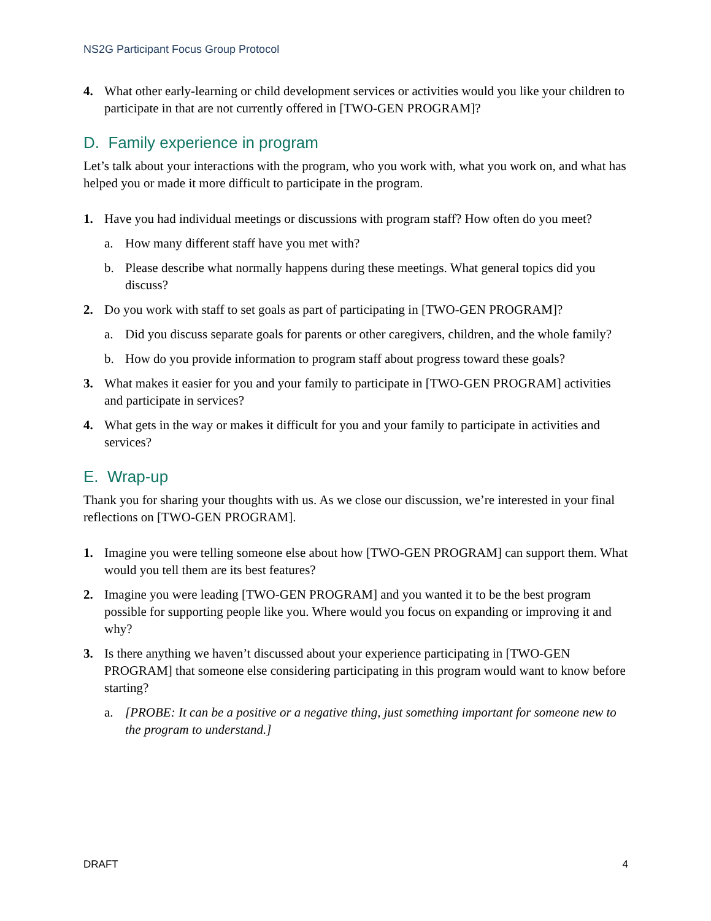NS2G Participant Focus Group Protocol
4. What other early-learning or child development services or activities would you like your children to participate in that are not currently offered in [TWO-GEN PROGRAM]?
D. Family experience in program
Let’s talk about your interactions with the program, who you work with, what you work on, and what has helped you or made it more difficult to participate in the program.
1. Have you had individual meetings or discussions with program staff? How often do you meet?
a. How many different staff have you met with?
b. Please describe what normally happens during these meetings. What general topics did you discuss?
2. Do you work with staff to set goals as part of participating in [TWO-GEN PROGRAM]?
a. Did you discuss separate goals for parents or other caregivers, children, and the whole family?
b. How do you provide information to program staff about progress toward these goals?
3. What makes it easier for you and your family to participate in [TWO-GEN PROGRAM] activities and participate in services?
4. What gets in the way or makes it difficult for you and your family to participate in activities and services?
E. Wrap-up
Thank you for sharing your thoughts with us. As we close our discussion, we’re interested in your final reflections on [TWO-GEN PROGRAM].
1. Imagine you were telling someone else about how [TWO-GEN PROGRAM] can support them. What would you tell them are its best features?
2. Imagine you were leading [TWO-GEN PROGRAM] and you wanted it to be the best program possible for supporting people like you. Where would you focus on expanding or improving it and why?
3. Is there anything we haven’t discussed about your experience participating in [TWO-GEN PROGRAM] that someone else considering participating in this program would want to know before starting?
a. [PROBE: It can be a positive or a negative thing, just something important for someone new to the program to understand.]
DRAFT 4